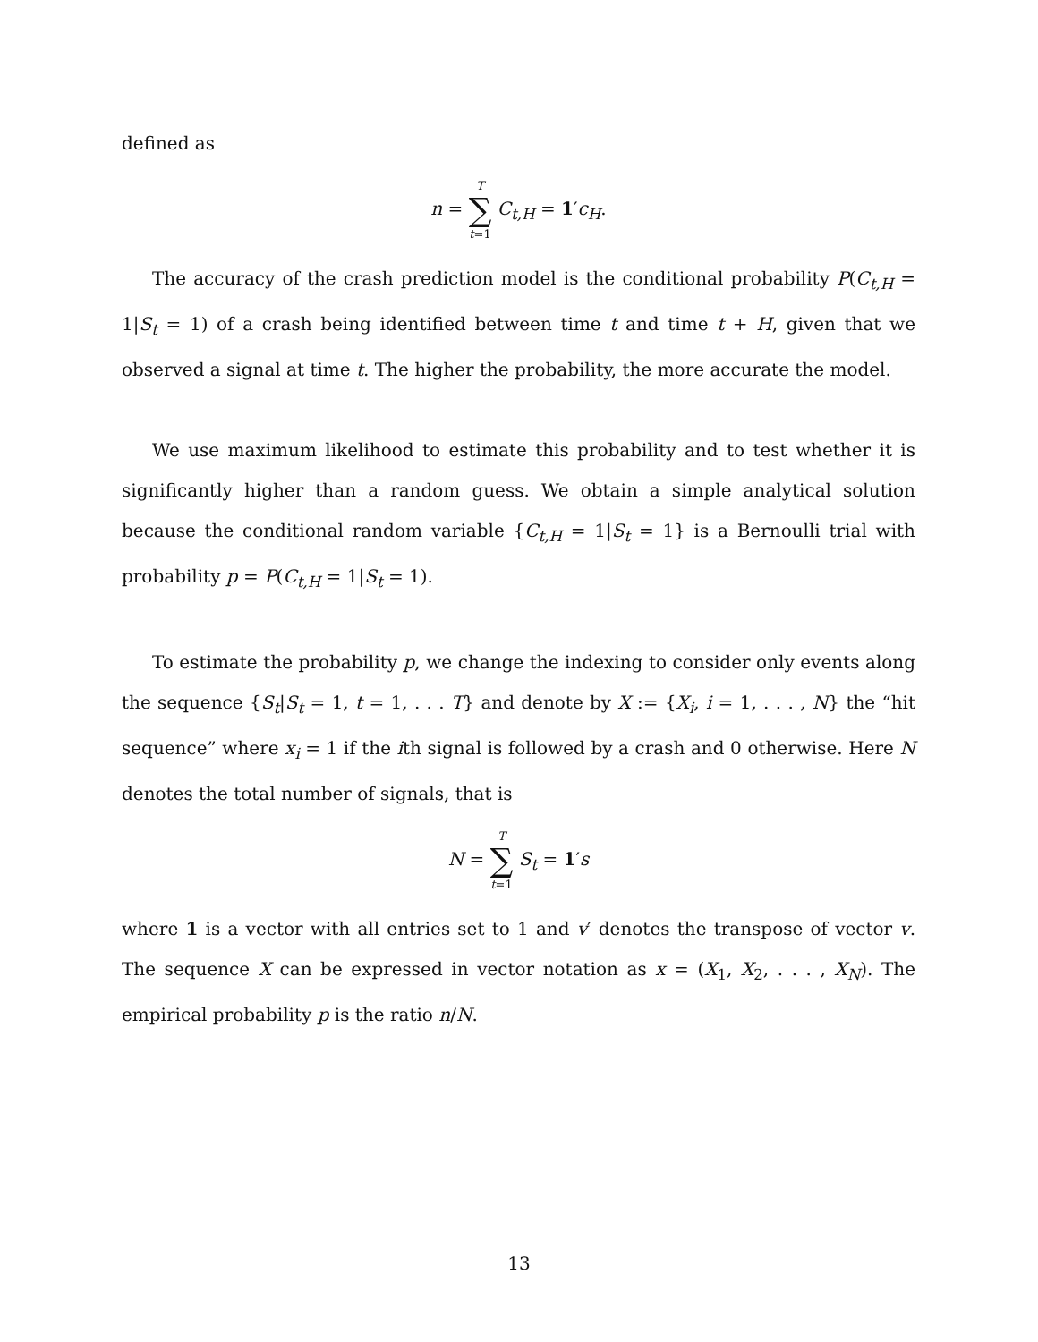defined as
n = T ∑ t=1 C<sub>t,H</sub> = 1′c<sub>H</sub>.
The accuracy of the crash prediction model is the conditional probability P(C<sub>t,H</sub> = 1|S<sub>t</sub> = 1) of a crash being identified between time t and time t + H, given that we observed a signal at time t. The higher the probability, the more accurate the model.
We use maximum likelihood to estimate this probability and to test whether it is significantly higher than a random guess. We obtain a simple analytical solution because the conditional random variable {C<sub>t,H</sub> = 1|S<sub>t</sub> = 1} is a Bernoulli trial with probability p = P(C<sub>t,H</sub> = 1|S<sub>t</sub> = 1).
To estimate the probability p, we change the indexing to consider only events along the sequence {S<sub>t</sub>|S<sub>t</sub> = 1, t = 1, . . . T} and denote by X := {X<sub>i</sub>, i = 1, . . . , N} the “hit sequence” where x<sub>i</sub> = 1 if the ith signal is followed by a crash and 0 otherwise. Here N denotes the total number of signals, that is
N = T ∑ t=1 S<sub>t</sub> = 1′s
where 1 is a vector with all entries set to 1 and v′ denotes the transpose of vector v. The sequence X can be expressed in vector notation as x = (X<sub>1</sub>, X<sub>2</sub>, . . . , X<sub>N</sub>). The empirical probability p is the ratio n/N.
13